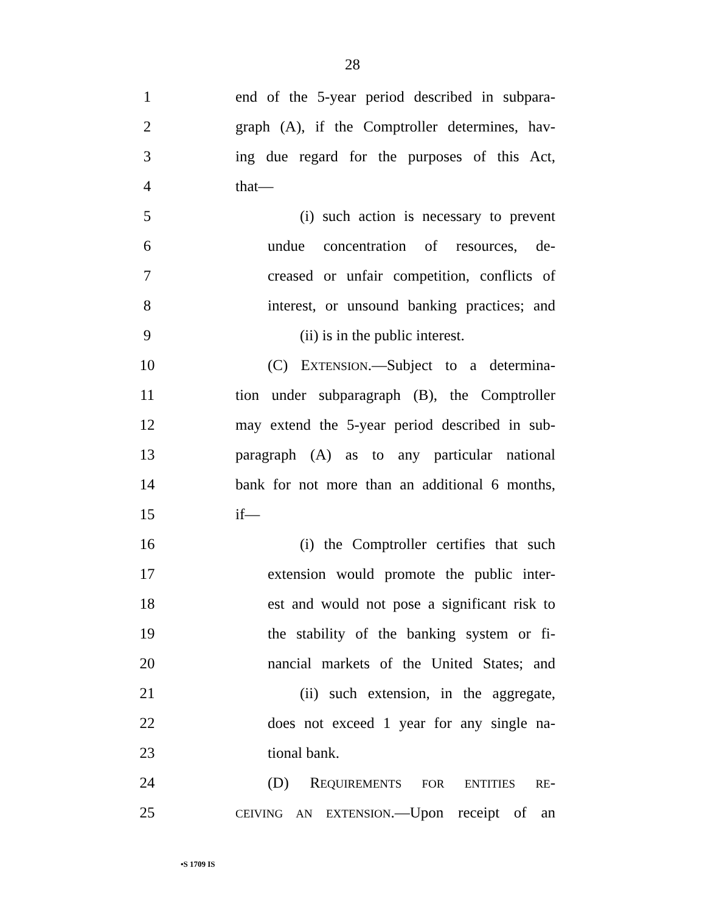28
1 end of the 5-year period described in subpara-
2 graph (A), if the Comptroller determines, hav-
3 ing due regard for the purposes of this Act,
4 that—
5 (i) such action is necessary to prevent
6 undue concentration of resources, de-
7 creased or unfair competition, conflicts of
8 interest, or unsound banking practices; and
9 (ii) is in the public interest.
10 (C) EXTENSION.—Subject to a determina-
11 tion under subparagraph (B), the Comptroller
12 may extend the 5-year period described in sub-
13 paragraph (A) as to any particular national
14 bank for not more than an additional 6 months,
15 if—
16 (i) the Comptroller certifies that such
17 extension would promote the public inter-
18 est and would not pose a significant risk to
19 the stability of the banking system or fi-
20 nancial markets of the United States; and
21 (ii) such extension, in the aggregate,
22 does not exceed 1 year for any single na-
23 tional bank.
24 (D) REQUIREMENTS FOR ENTITIES RE-
25
CEIVING AN EXTENSION.—Upon receipt of an
•S 1709 IS